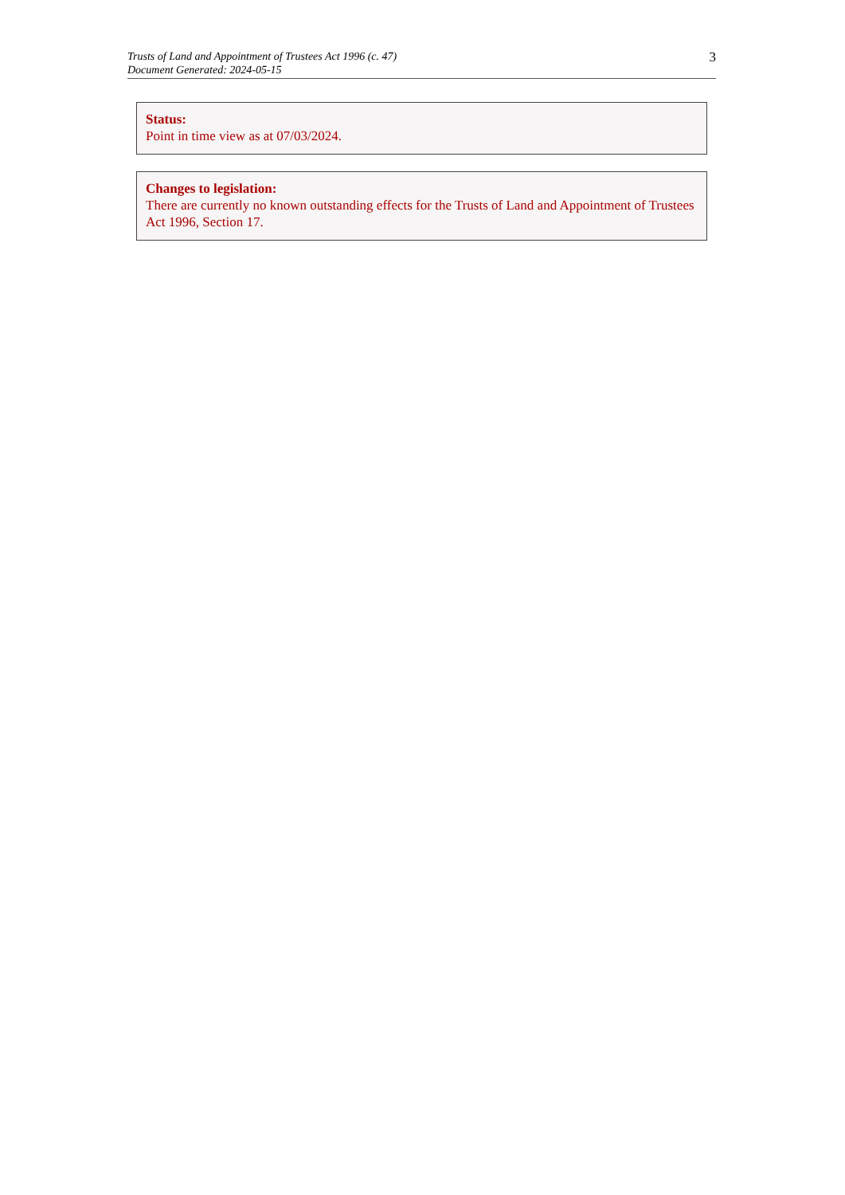Trusts of Land and Appointment of Trustees Act 1996 (c. 47)
Document Generated: 2024-05-15
3
Status:
Point in time view as at 07/03/2024.
Changes to legislation:
There are currently no known outstanding effects for the Trusts of Land and Appointment of Trustees Act 1996, Section 17.